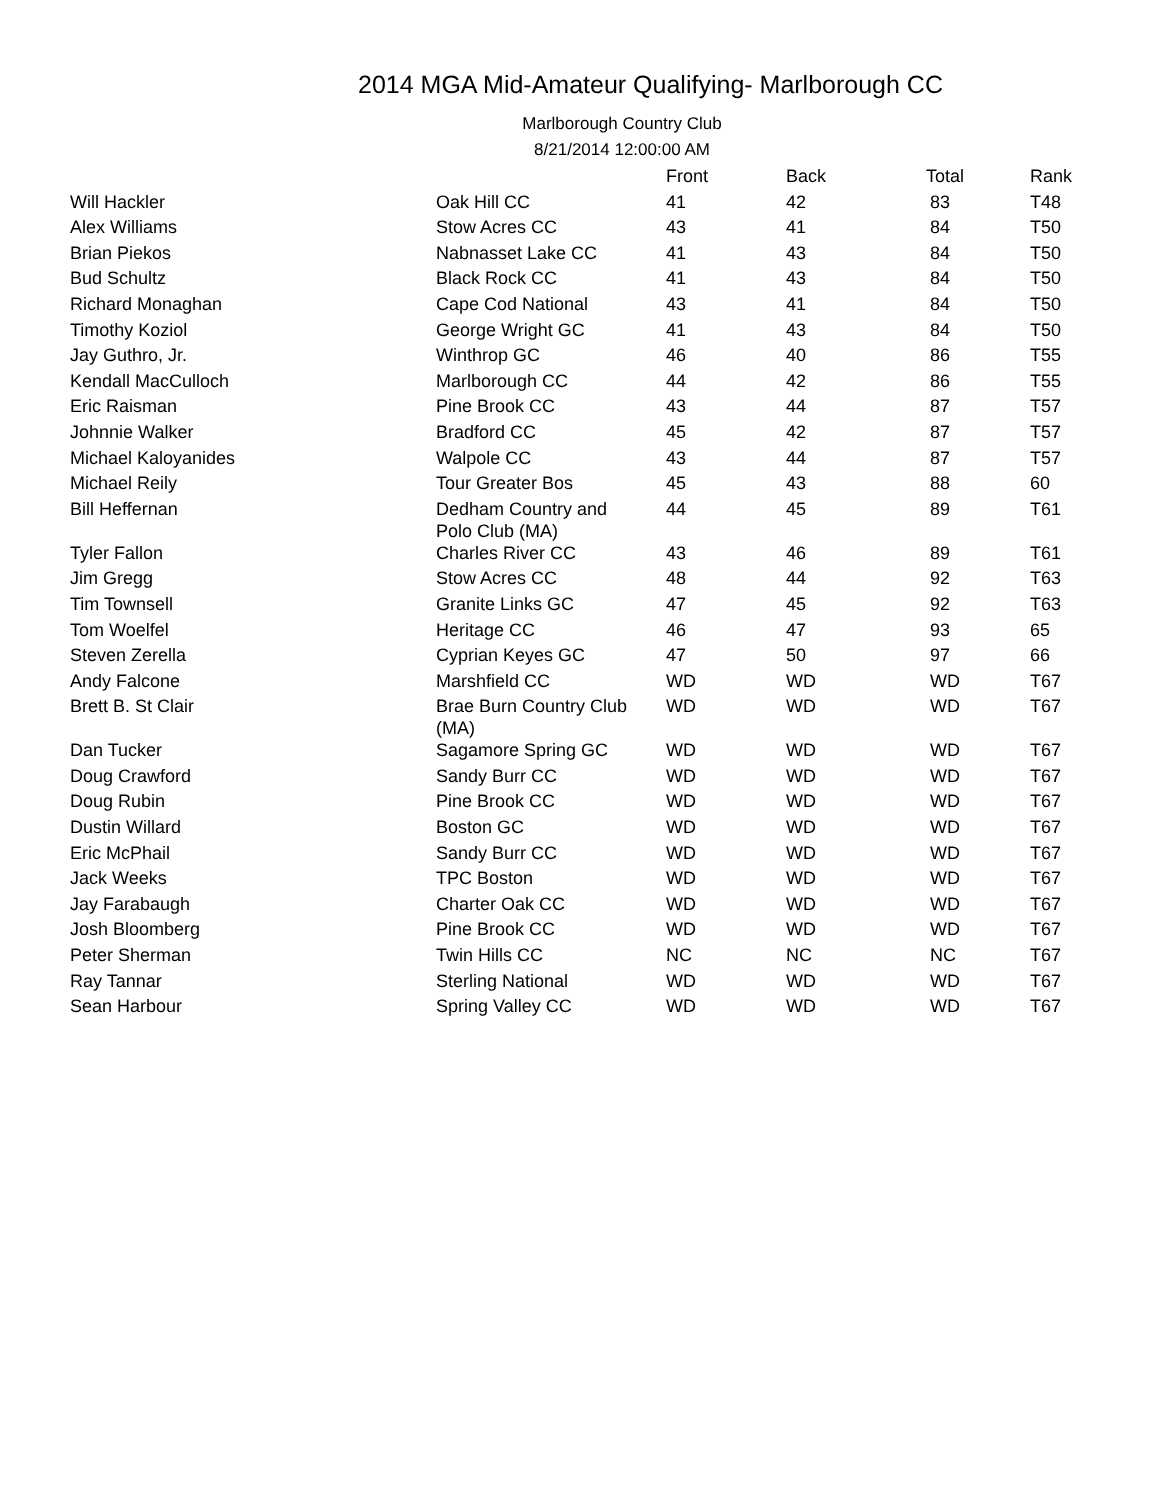2014 MGA Mid-Amateur Qualifying- Marlborough CC
Marlborough Country Club
8/21/2014 12:00:00 AM
| | | Front | Back | Total | Rank |
| --- | --- | --- | --- | --- | --- |
| Will Hackler | Oak Hill CC | 41 | 42 | 83 | T48 |
| Alex Williams | Stow Acres CC | 43 | 41 | 84 | T50 |
| Brian Piekos | Nabnasset Lake CC | 41 | 43 | 84 | T50 |
| Bud Schultz | Black Rock CC | 41 | 43 | 84 | T50 |
| Richard Monaghan | Cape Cod National | 43 | 41 | 84 | T50 |
| Timothy Koziol | George Wright GC | 41 | 43 | 84 | T50 |
| Jay Guthro, Jr. | Winthrop GC | 46 | 40 | 86 | T55 |
| Kendall MacCulloch | Marlborough CC | 44 | 42 | 86 | T55 |
| Eric Raisman | Pine Brook CC | 43 | 44 | 87 | T57 |
| Johnnie Walker | Bradford CC | 45 | 42 | 87 | T57 |
| Michael Kaloyanides | Walpole CC | 43 | 44 | 87 | T57 |
| Michael Reily | Tour Greater Bos | 45 | 43 | 88 | 60 |
| Bill Heffernan | Dedham Country and Polo Club (MA) | 44 | 45 | 89 | T61 |
| Tyler Fallon | Charles River CC | 43 | 46 | 89 | T61 |
| Jim Gregg | Stow Acres CC | 48 | 44 | 92 | T63 |
| Tim Townsell | Granite Links GC | 47 | 45 | 92 | T63 |
| Tom Woelfel | Heritage CC | 46 | 47 | 93 | 65 |
| Steven Zerella | Cyprian Keyes GC | 47 | 50 | 97 | 66 |
| Andy Falcone | Marshfield CC | WD | WD | WD | T67 |
| Brett B. St Clair | Brae Burn Country Club (MA) | WD | WD | WD | T67 |
| Dan Tucker | Sagamore Spring GC | WD | WD | WD | T67 |
| Doug Crawford | Sandy Burr CC | WD | WD | WD | T67 |
| Doug Rubin | Pine Brook CC | WD | WD | WD | T67 |
| Dustin Willard | Boston GC | WD | WD | WD | T67 |
| Eric McPhail | Sandy Burr CC | WD | WD | WD | T67 |
| Jack Weeks | TPC Boston | WD | WD | WD | T67 |
| Jay Farabaugh | Charter Oak CC | WD | WD | WD | T67 |
| Josh Bloomberg | Pine Brook CC | WD | WD | WD | T67 |
| Peter Sherman | Twin Hills CC | NC | NC | NC | T67 |
| Ray Tannar | Sterling National | WD | WD | WD | T67 |
| Sean Harbour | Spring Valley CC | WD | WD | WD | T67 |